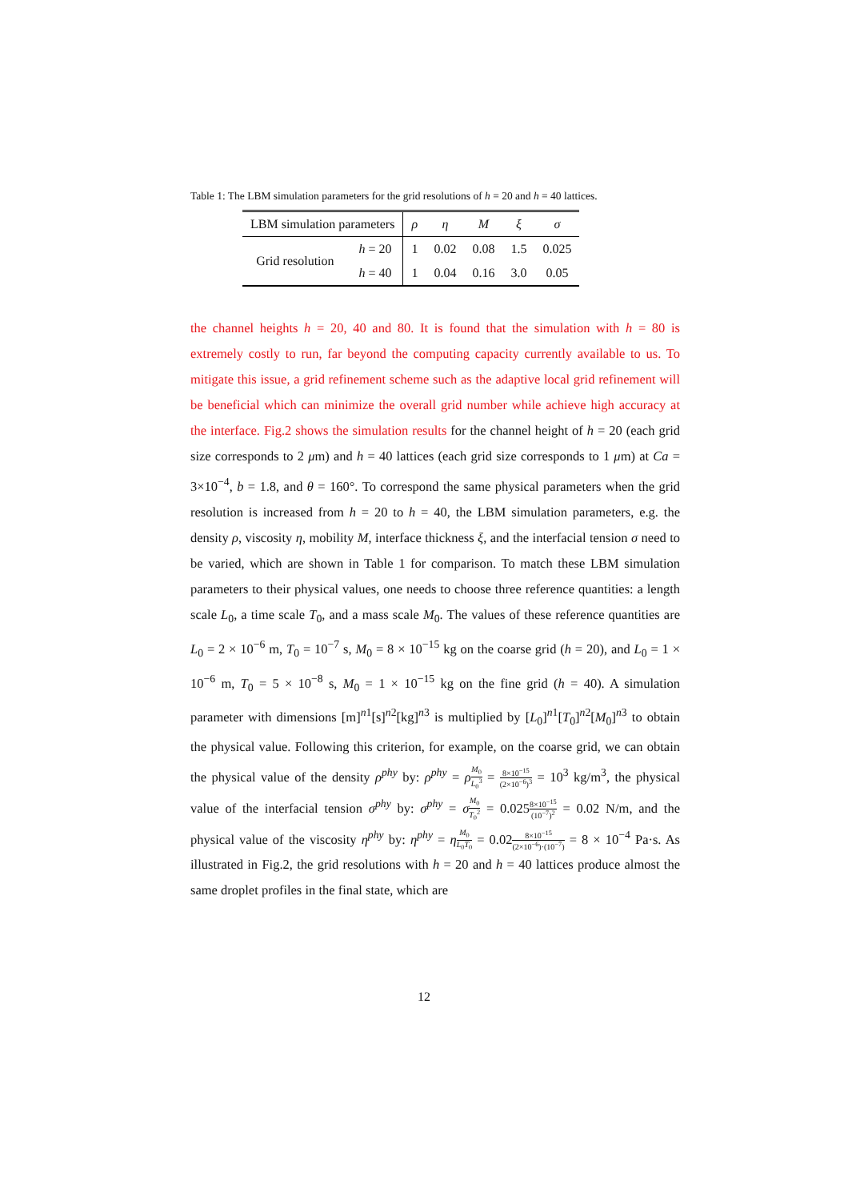Table 1: The LBM simulation parameters for the grid resolutions of h = 20 and h = 40 lattices.
| LBM simulation parameters | | ρ | η | M | ξ | σ |
| Grid resolution | h = 20 | 1 | 0.02 | 0.08 | 1.5 | 0.025 |
| | h = 40 | 1 | 0.04 | 0.16 | 3.0 | 0.05 |
the channel heights h = 20, 40 and 80. It is found that the simulation with h = 80 is extremely costly to run, far beyond the computing capacity currently available to us. To mitigate this issue, a grid refinement scheme such as the adaptive local grid refinement will be beneficial which can minimize the overall grid number while achieve high accuracy at the interface. Fig.2 shows the simulation results for the channel height of h = 20 (each grid size corresponds to 2 μm) and h = 40 lattices (each grid size corresponds to 1 μm) at Ca = 3×10<sup>−4</sup>, b = 1.8, and θ = 160°. To correspond the same physical parameters when the grid resolution is increased from h = 20 to h = 40, the LBM simulation parameters, e.g. the density ρ, viscosity η, mobility M, interface thickness ξ, and the interfacial tension σ need to be varied, which are shown in Table 1 for comparison. To match these LBM simulation parameters to their physical values, one needs to choose three reference quantities: a length scale L<sub>0</sub>, a time scale T<sub>0</sub>, and a mass scale M<sub>0</sub>. The values of these reference quantities are L<sub>0</sub> = 2 × 10<sup>−6</sup> m, T<sub>0</sub> = 10<sup>−7</sup> s, M<sub>0</sub> = 8 × 10<sup>−15</sup> kg on the coarse grid (h = 20), and L<sub>0</sub> = 1 × 10<sup>−6</sup> m, T<sub>0</sub> = 5 × 10<sup>−8</sup> s, M<sub>0</sub> = 1 × 10<sup>−15</sup> kg on the fine grid (h = 40). A simulation parameter with dimensions [m]<sup>n1</sup>[s]<sup>n2</sup>[kg]<sup>n3</sup> is multiplied by [L<sub>0</sub>]<sup>n1</sup>[T<sub>0</sub>]<sup>n2</sup>[M<sub>0</sub>]<sup>n3</sup> to obtain the physical value. Following this criterion, for example, on the coarse grid, we can obtain the physical value of the density ρ<sup>phy</sup> by: ρ<sup>phy</sup> = ρM<sub>0</sub> L<sub>0</sub><sup>3</sup> = 8×10<sup>−15</sup> (2×10<sup>−6</sup>)<sup>3</sup> = 10<sup>3</sup> kg/m<sup>3</sup>, the physical value of the interfacial tension σ<sup>phy</sup> by: σ<sup>phy</sup> = σM<sub>0</sub> T<sub>0</sub><sup>2</sup> = 0.0258×10<sup>−15</sup> (10<sup>−7</sup>)<sup>2</sup> = 0.02 N/m, and the physical value of the viscosity η<sup>phy</sup> by: η<sup>phy</sup> = ηM<sub>0</sub> L<sub>0</sub>T<sub>0</sub> = 0.028×10<sup>−15</sup> (2×10<sup>−6</sup>)·(10<sup>−7</sup>) = 8 × 10<sup>−4</sup> Pa·s. As illustrated in Fig.2, the grid resolutions with h = 20 and h = 40 lattices produce almost the same droplet profiles in the final state, which are
12